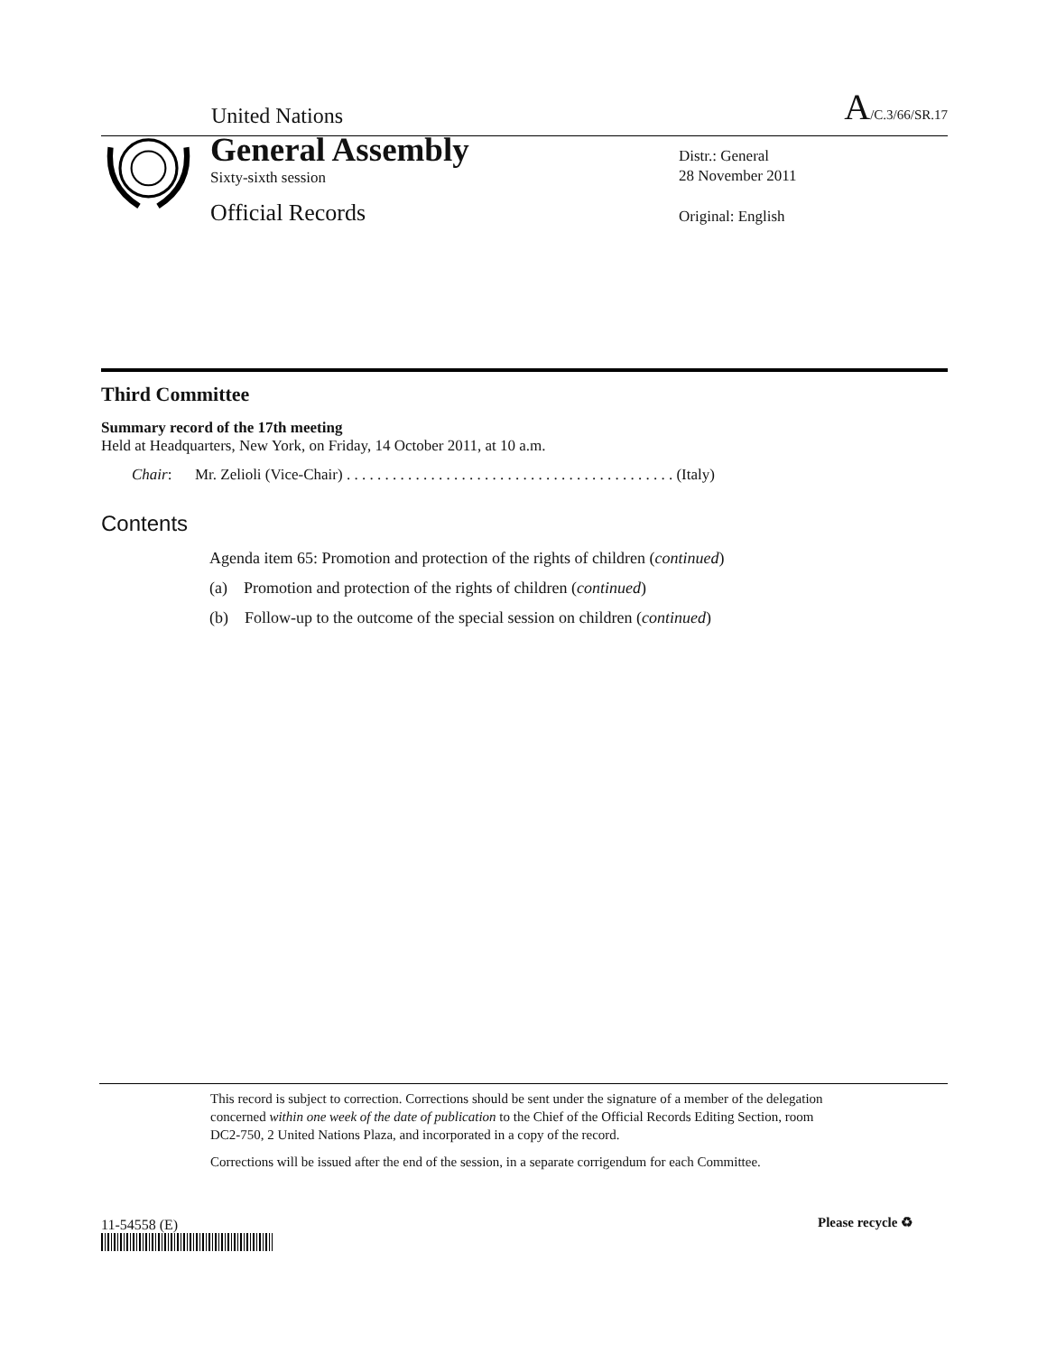United Nations A/C.3/66/SR.17
General Assembly
Sixty-sixth session
Official Records
Distr.: General
28 November 2011
Original: English
Third Committee
Summary record of the 17th meeting
Held at Headquarters, New York, on Friday, 14 October 2011, at 10 a.m.
Chair: Mr. Zelioli (Vice-Chair) . . . . . . . . . . . . . . . . . . . . . . . . . . . . . . . . . . . . . . . . . . . (Italy)
Contents
Agenda item 65: Promotion and protection of the rights of children (continued)
(a) Promotion and protection of the rights of children (continued)
(b) Follow-up to the outcome of the special session on children (continued)
This record is subject to correction. Corrections should be sent under the signature of a member of the delegation concerned within one week of the date of publication to the Chief of the Official Records Editing Section, room DC2-750, 2 United Nations Plaza, and incorporated in a copy of the record.
Corrections will be issued after the end of the session, in a separate corrigendum for each Committee.
11-54558 (E) Please recycle ♻